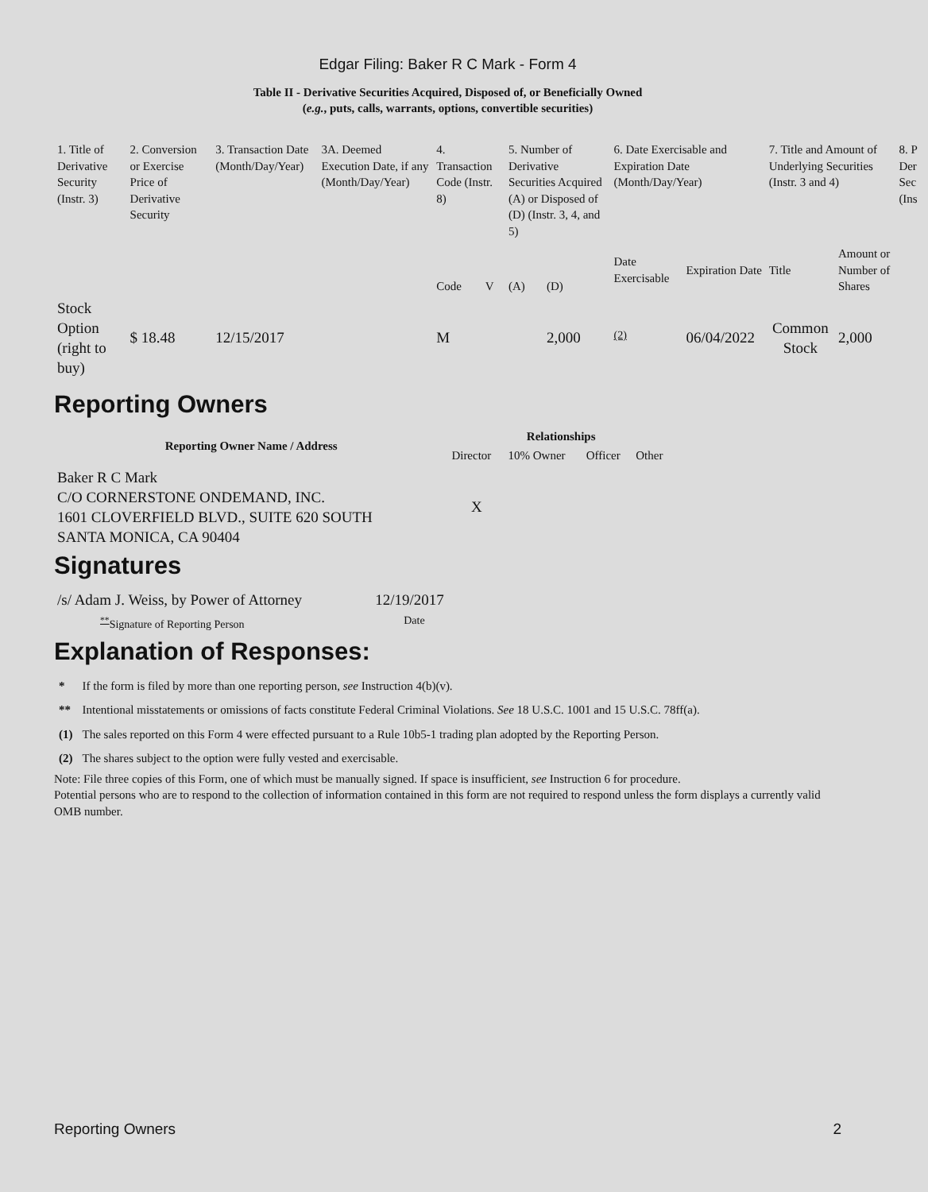Edgar Filing: Baker R C Mark - Form 4
Table II - Derivative Securities Acquired, Disposed of, or Beneficially Owned
(e.g., puts, calls, warrants, options, convertible securities)
| 1. Title of Derivative Security (Instr. 3) | 2. Conversion or Exercise Price of Derivative Security | 3. Transaction Date (Month/Day/Year) | 3A. Deemed Execution Date, if any (Month/Day/Year) | 4. Transaction Code (Instr. 8) | | 5. Number of Derivative Securities Acquired (A) or Disposed of (D) (Instr. 3, 4, and 5) | | 6. Date Exercisable and Expiration Date (Month/Day/Year) | | 7. Title and Amount of Underlying Securities (Instr. 3 and 4) | | 8. P Der Sec (Ins |
| --- | --- | --- | --- | --- | --- | --- | --- | --- | --- | --- | --- | --- |
| | | | | Code | V | (A) | (D) | Date Exercisable | Expiration Date | Title | Amount or Number of Shares | |
| Stock Option (right to buy) | $ 18.48 | 12/15/2017 | | M | | | 2,000 | <sup>(2)</sup> | 06/04/2022 | Common Stock | 2,000 | |
Reporting Owners
| Reporting Owner Name / Address | Relationships | | | |
| --- | --- | --- | --- | --- |
| | Director | 10% Owner | Officer | Other |
| Baker R C Mark C/O CORNERSTONE ONDEMAND, INC. 1601 CLOVERFIELD BLVD., SUITE 620 SOUTH SANTA MONICA, CA 90404 | X | | | |
Signatures
| /s/ Adam J. Weiss, by Power of Attorney | 12/19/2017 |
| <sup>**</sup> Signature of Reporting Person | Date |
Explanation of Responses:
| * | If the form is filed by more than one reporting person, see Instruction 4(b)(v). |
| ** | Intentional misstatements or omissions of facts constitute Federal Criminal Violations. See 18 U.S.C. 1001 and 15 U.S.C. 78ff(a). |
| (1) | The sales reported on this Form 4 were effected pursuant to a Rule 10b5-1 trading plan adopted by the Reporting Person. |
| (2) | The shares subject to the option were fully vested and exercisable. |
Note: File three copies of this Form, one of which must be manually signed. If space is insufficient, see Instruction 6 for procedure.
Potential persons who are to respond to the collection of information contained in this form are not required to respond unless the form displays a currently valid OMB number.
Reporting Owners 2